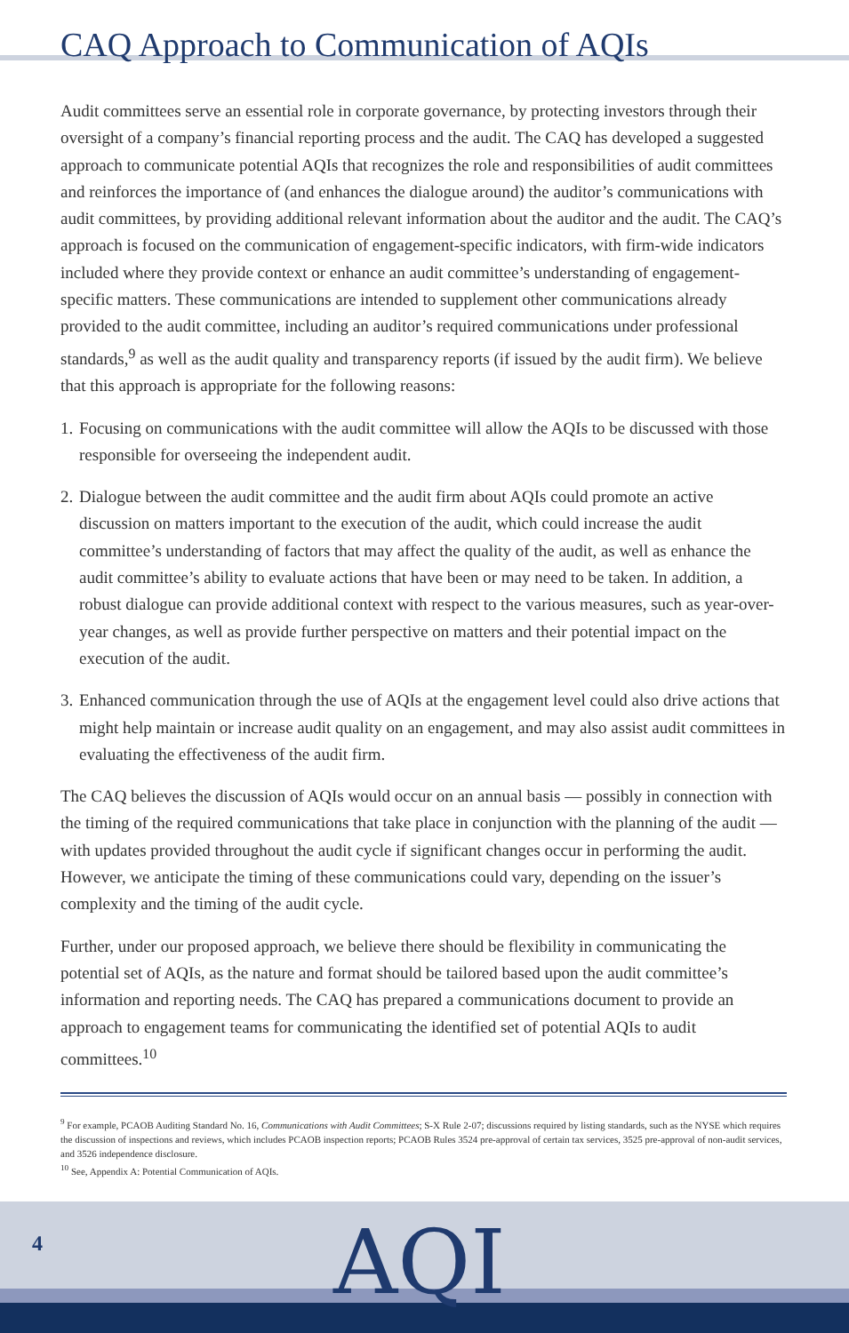CAQ Approach to Communication of AQIs
Audit committees serve an essential role in corporate governance, by protecting investors through their oversight of a company’s financial reporting process and the audit. The CAQ has developed a suggested approach to communicate potential AQIs that recognizes the role and responsibilities of audit committees and reinforces the importance of (and enhances the dialogue around) the auditor’s communications with audit committees, by providing additional relevant information about the auditor and the audit. The CAQ’s approach is focused on the communication of engage­ment-specific indicators, with firm-wide indicators included where they provide context or enhance an audit committee’s understanding of engagement-specific matters. These communications are intended to supplement other communications already provided to the audit committee, including an auditor’s required communications under professional standards,<sup>9</sup> as well as the audit quality and transparency reports (if issued by the audit firm). We believe that this approach is appropriate for the following reasons:
1.
Focusing on communications with the audit committee will allow the AQIs to be discussed with those responsible for overseeing the independent audit.
2.
Dialogue between the audit committee and the audit firm about AQIs could promote an active discussion on matters important to the execution of the audit, which could increase the audit committee’s understanding of factors that may affect the quality of the audit, as well as enhance the audit committee’s ability to evaluate actions that have been or may need to be taken. In addition, a robust dialogue can provide additional context with respect to the various measures, such as year-over-year changes, as well as provide further perspective on matters and their potential impact on the execution of the audit.
3.
Enhanced communication through the use of AQIs at the engagement level could also drive actions that might help maintain or increase audit quality on an engagement, and may also assist audit committees in evaluating the effectiveness of the audit firm.
The CAQ believes the discussion of AQIs would occur on an annual basis — possibly in con­nection with the timing of the required communications that take place in conjunction with the planning of the audit — with updates provided throughout the audit cycle if significant changes occur in performing the audit. However, we anticipate the timing of these communications could vary, depending on the issuer’s complexity and the timing of the audit cycle.
Further, under our proposed approach, we believe there should be flexibility in communicating the potential set of AQIs, as the nature and format should be tailored based upon the audit committee’s information and reporting needs. The CAQ has prepared a communications document to provide an approach to engagement teams for communicating the identified set of potential AQIs to audit committees.<sup>10</sup>
<sup>9</sup> For example, PCAOB Auditing Standard No. 16, Communications with Audit Committees; S-X Rule 2-07; discussions required by listing standards, such as the NYSE which requires the discussion of inspections and reviews, which includes PCAOB inspection reports; PCAOB Rules 3524 pre-approval of certain tax services, 3525 pre-approval of non-audit services, and 3526 independence disclosure.
<sup>10</sup> See, Appendix A: Potential Communication of AQIs.
4 AQI